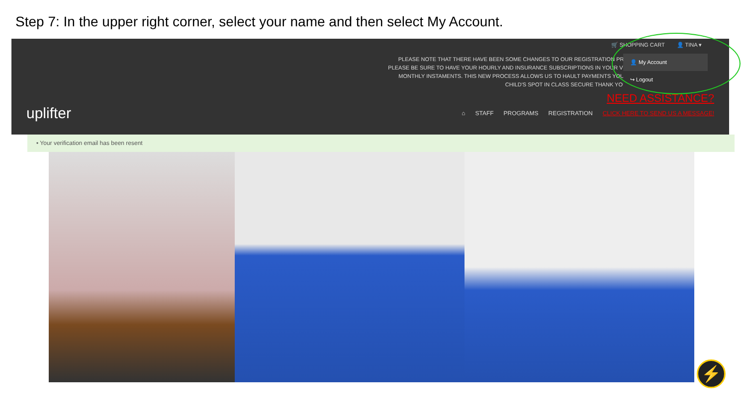Step 7: In the upper right corner, select your name and then select My Account.
🛒 SHOPPING CART 👤 TINA ▾
PLEASE NOTE THAT THERE HAVE BEEN SOME CHANGES TO OUR REGISTRATION PRO PLEASE BE SURE TO HAVE YOUR HOURLY AND INSURANCE SUBSCRIPTIONS IN YOUR VIA MONTHLY INSTAMENTS. THIS NEW PROCESS ALLOWS US TO HAULT PAYMENTS YOUR CHILD'S SPOT IN CLASS SECURE THANK YOU!
👤 My Account
↪ Logout
NEED ASSISTANCE?
uplifter
⌂ STAFF PROGRAMS REGISTRATION CLICK HERE TO SEND US A MESSAGE!
• Your verification email has been resent
⚡